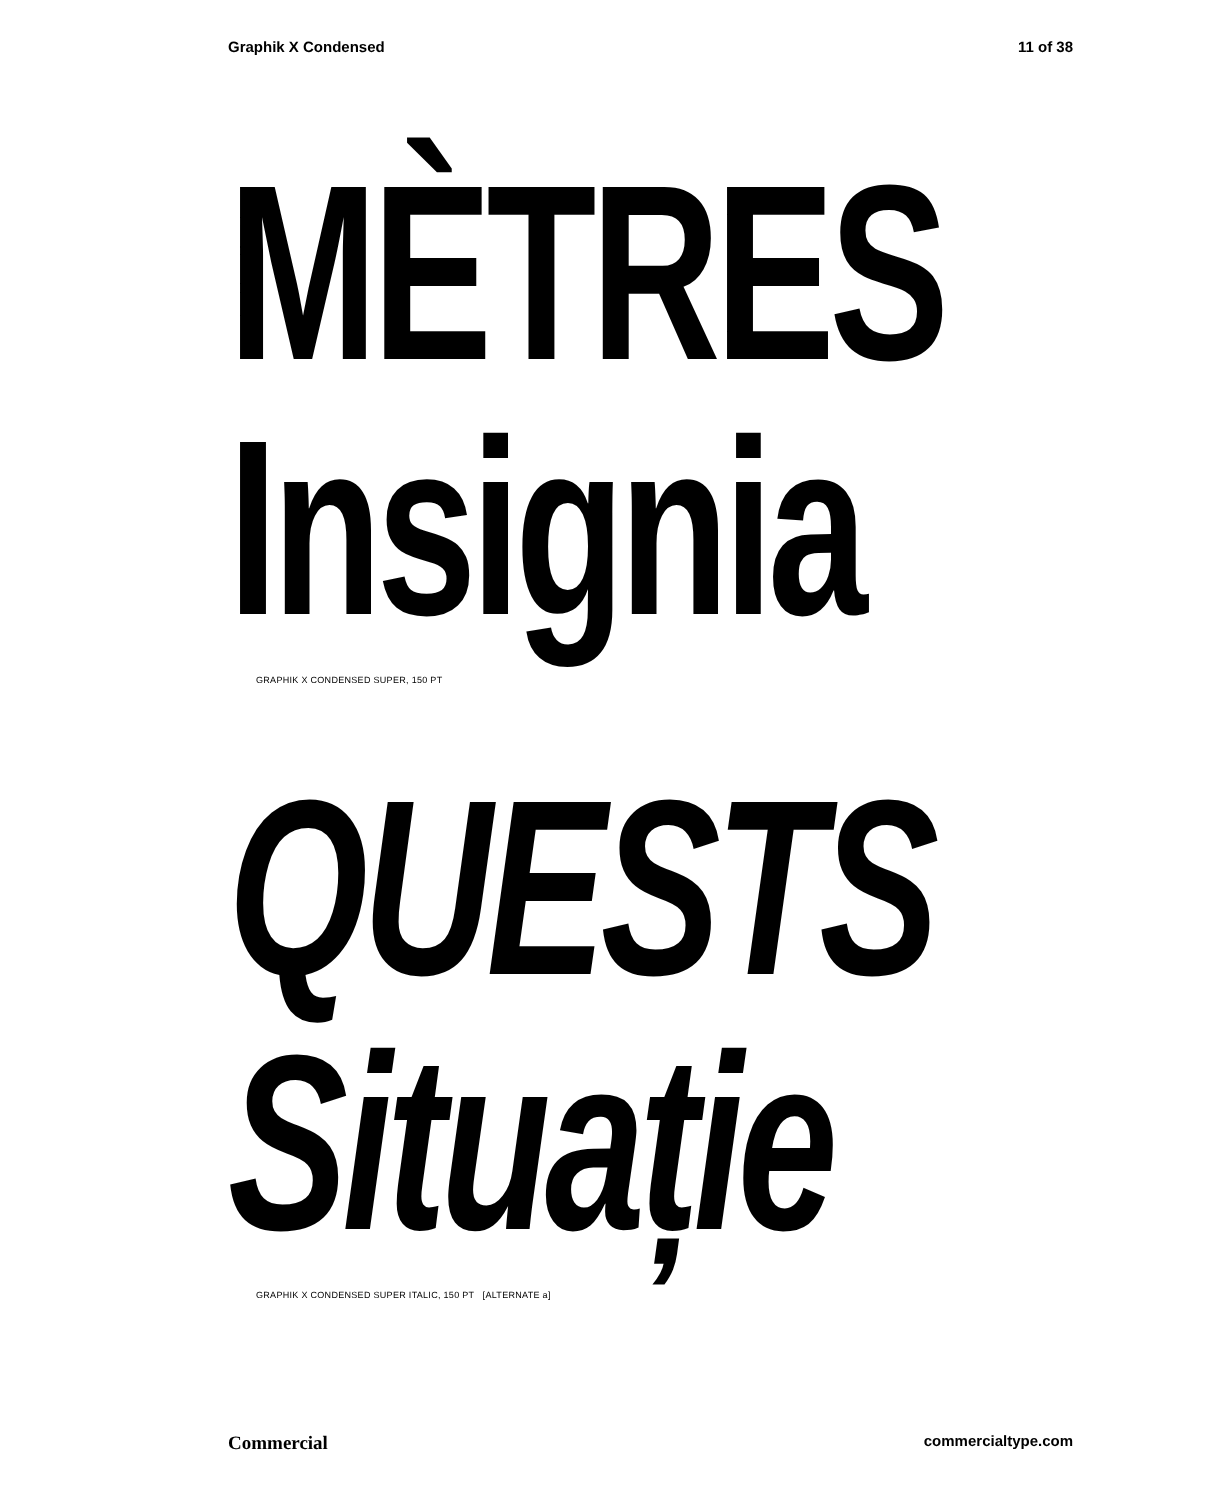Graphik X Condensed 11 of 38
MÈTRES
Insignia
GRAPHIK X CONDENSED SUPER, 150 PT
QUESTS
Situație
GRAPHIK X CONDENSED SUPER ITALIC, 150 PT [ALTERNATE a]
Commercial commercialtype.com